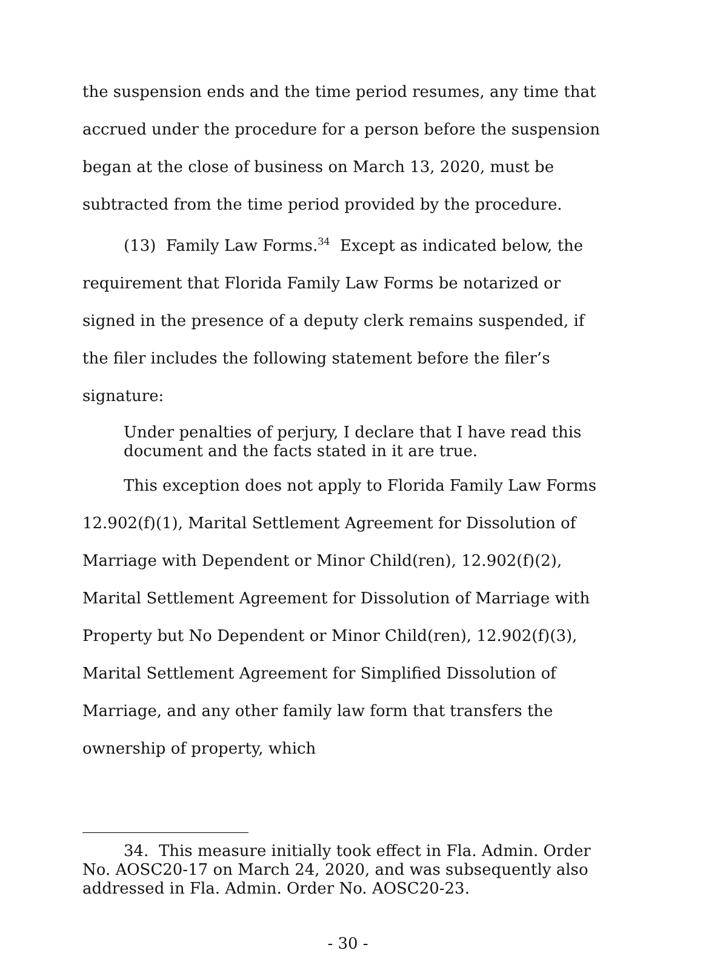the suspension ends and the time period resumes, any time that accrued under the procedure for a person before the suspension began at the close of business on March 13, 2020, must be subtracted from the time period provided by the procedure.
(13) Family Law Forms.<sup>34</sup> Except as indicated below, the requirement that Florida Family Law Forms be notarized or signed in the presence of a deputy clerk remains suspended, if the filer includes the following statement before the filer’s signature:
Under penalties of perjury, I declare that I have read this document and the facts stated in it are true.
This exception does not apply to Florida Family Law Forms 12.902(f)(1), Marital Settlement Agreement for Dissolution of Marriage with Dependent or Minor Child(ren), 12.902(f)(2), Marital Settlement Agreement for Dissolution of Marriage with Property but No Dependent or Minor Child(ren), 12.902(f)(3), Marital Settlement Agreement for Simplified Dissolution of Marriage, and any other family law form that transfers the ownership of property, which
34. This measure initially took effect in Fla. Admin. Order No. AOSC20-17 on March 24, 2020, and was subsequently also addressed in Fla. Admin. Order No. AOSC20-23.
- 30 -